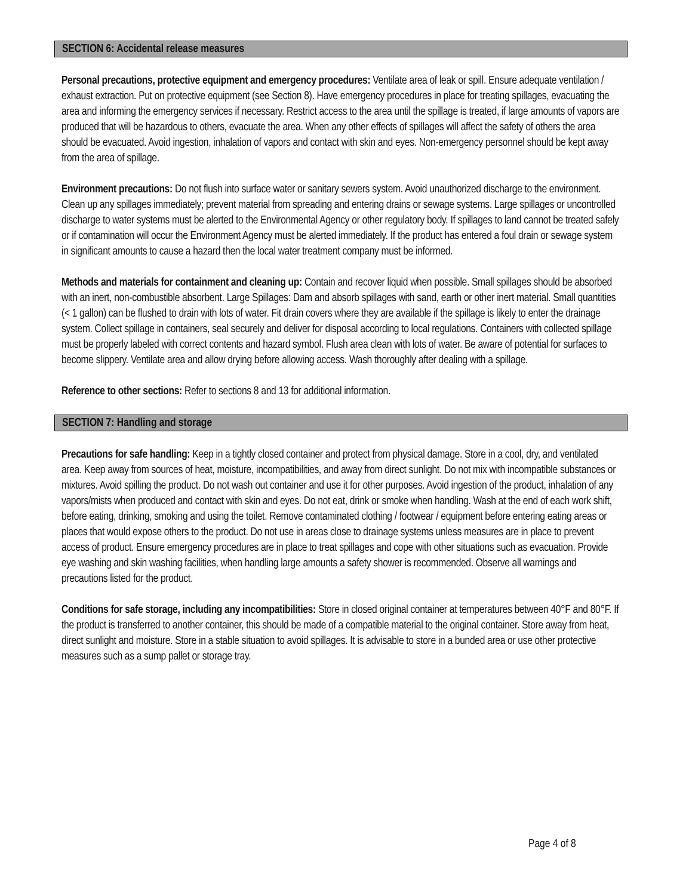SECTION 6: Accidental release measures
Personal precautions, protective equipment and emergency procedures: Ventilate area of leak or spill. Ensure adequate ventilation / exhaust extraction. Put on protective equipment (see Section 8). Have emergency procedures in place for treating spillages, evacuating the area and informing the emergency services if necessary. Restrict access to the area until the spillage is treated, if large amounts of vapors are produced that will be hazardous to others, evacuate the area. When any other effects of spillages will affect the safety of others the area should be evacuated. Avoid ingestion, inhalation of vapors and contact with skin and eyes. Non-emergency personnel should be kept away from the area of spillage.
Environment precautions: Do not flush into surface water or sanitary sewers system. Avoid unauthorized discharge to the environment. Clean up any spillages immediately; prevent material from spreading and entering drains or sewage systems. Large spillages or uncontrolled discharge to water systems must be alerted to the Environmental Agency or other regulatory body. If spillages to land cannot be treated safely or if contamination will occur the Environment Agency must be alerted immediately. If the product has entered a foul drain or sewage system in significant amounts to cause a hazard then the local water treatment company must be informed.
Methods and materials for containment and cleaning up: Contain and recover liquid when possible. Small spillages should be absorbed with an inert, non-combustible absorbent. Large Spillages: Dam and absorb spillages with sand, earth or other inert material. Small quantities (< 1 gallon) can be flushed to drain with lots of water. Fit drain covers where they are available if the spillage is likely to enter the drainage system. Collect spillage in containers, seal securely and deliver for disposal according to local regulations. Containers with collected spillage must be properly labeled with correct contents and hazard symbol. Flush area clean with lots of water. Be aware of potential for surfaces to become slippery. Ventilate area and allow drying before allowing access. Wash thoroughly after dealing with a spillage.
Reference to other sections: Refer to sections 8 and 13 for additional information.
SECTION 7: Handling and storage
Precautions for safe handling: Keep in a tightly closed container and protect from physical damage. Store in a cool, dry, and ventilated area. Keep away from sources of heat, moisture, incompatibilities, and away from direct sunlight. Do not mix with incompatible substances or mixtures. Avoid spilling the product. Do not wash out container and use it for other purposes. Avoid ingestion of the product, inhalation of any vapors/mists when produced and contact with skin and eyes. Do not eat, drink or smoke when handling. Wash at the end of each work shift, before eating, drinking, smoking and using the toilet. Remove contaminated clothing / footwear / equipment before entering eating areas or places that would expose others to the product. Do not use in areas close to drainage systems unless measures are in place to prevent access of product. Ensure emergency procedures are in place to treat spillages and cope with other situations such as evacuation. Provide eye washing and skin washing facilities, when handling large amounts a safety shower is recommended. Observe all warnings and precautions listed for the product.
Conditions for safe storage, including any incompatibilities: Store in closed original container at temperatures between 40°F and 80°F. If the product is transferred to another container, this should be made of a compatible material to the original container. Store away from heat, direct sunlight and moisture. Store in a stable situation to avoid spillages. It is advisable to store in a bunded area or use other protective measures such as a sump pallet or storage tray.
Page 4 of 8